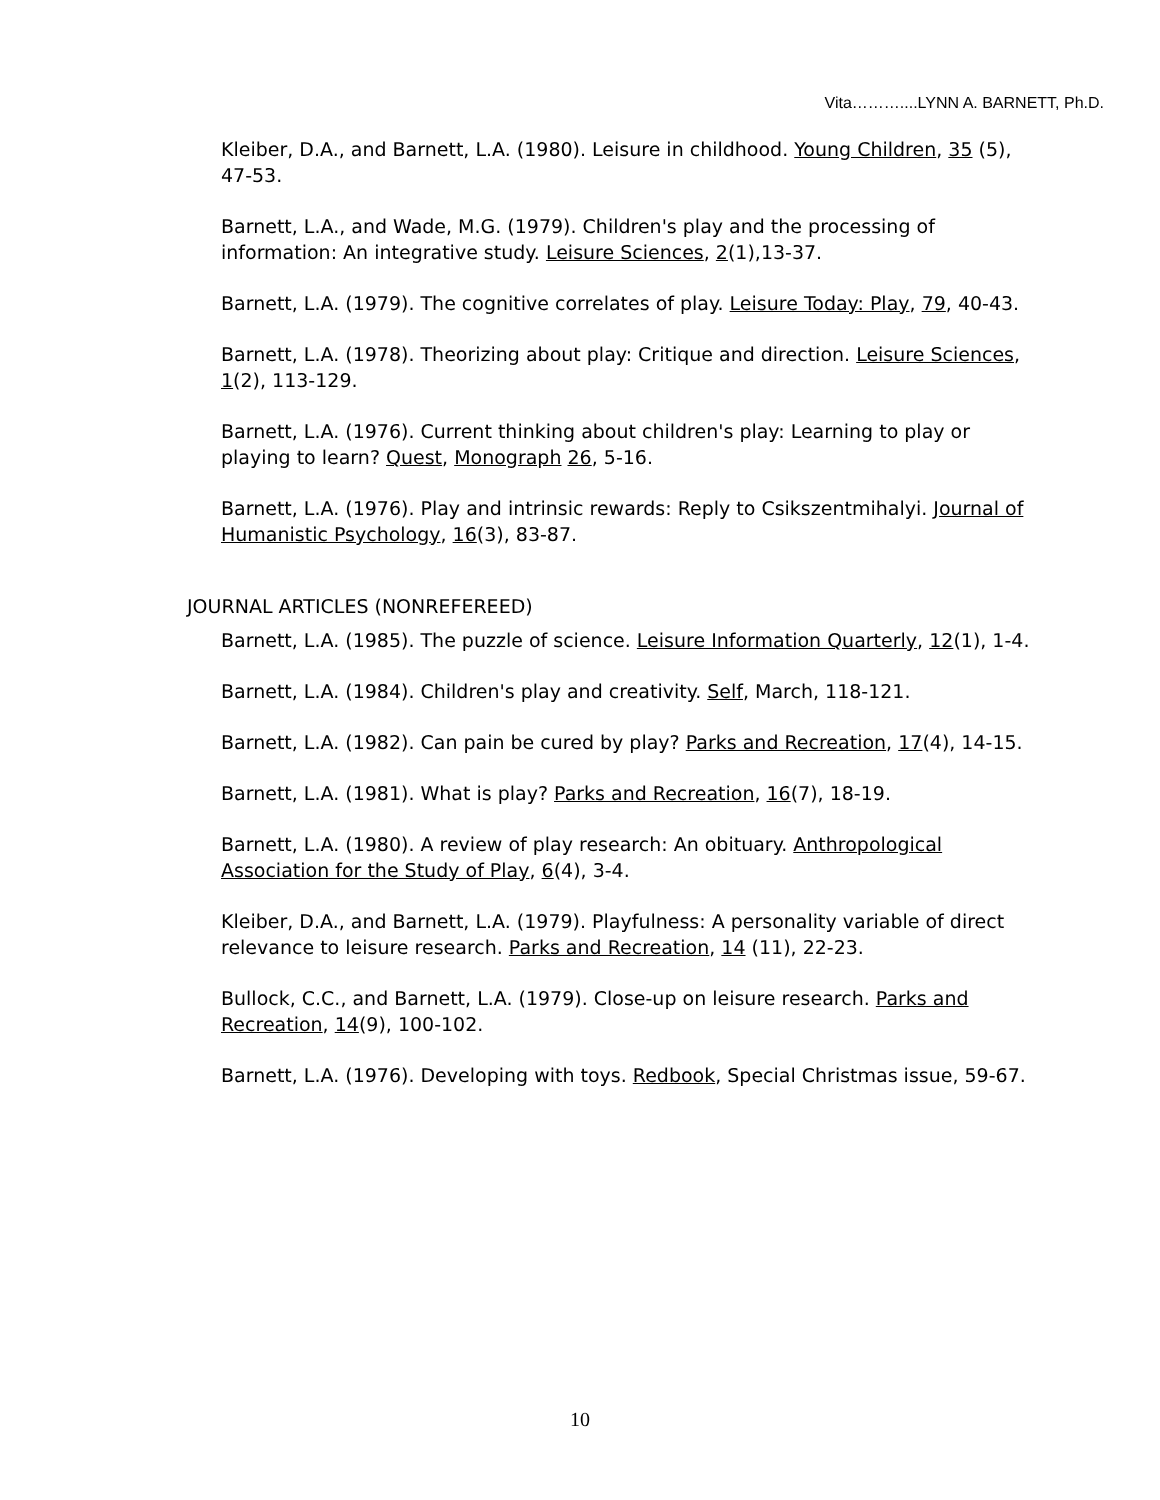Vita………....LYNN A. BARNETT, Ph.D.
Kleiber, D.A., and Barnett, L.A. (1980). Leisure in childhood. Young Children, 35 (5), 47-53.
Barnett, L.A., and Wade, M.G. (1979). Children's play and the processing of information: An integrative study. Leisure Sciences, 2(1),13-37.
Barnett, L.A. (1979). The cognitive correlates of play. Leisure Today: Play, 79, 40-43.
Barnett, L.A. (1978). Theorizing about play: Critique and direction. Leisure Sciences, 1(2), 113-129.
Barnett, L.A. (1976). Current thinking about children's play: Learning to play or playing to learn? Quest, Monograph 26, 5-16.
Barnett, L.A. (1976). Play and intrinsic rewards: Reply to Csikszentmihalyi. Journal of Humanistic Psychology, 16(3), 83-87.
JOURNAL ARTICLES (NONREFEREED)
Barnett, L.A. (1985). The puzzle of science. Leisure Information Quarterly, 12(1), 1-4.
Barnett, L.A. (1984). Children's play and creativity. Self, March, 118-121.
Barnett, L.A. (1982). Can pain be cured by play? Parks and Recreation, 17(4), 14-15.
Barnett, L.A. (1981). What is play? Parks and Recreation, 16(7), 18-19.
Barnett, L.A. (1980). A review of play research: An obituary. Anthropological Association for the Study of Play, 6(4), 3-4.
Kleiber, D.A., and Barnett, L.A. (1979). Playfulness: A personality variable of direct relevance to leisure research. Parks and Recreation, 14 (11), 22-23.
Bullock, C.C., and Barnett, L.A. (1979). Close-up on leisure research. Parks and Recreation, 14(9), 100-102.
Barnett, L.A. (1976). Developing with toys. Redbook, Special Christmas issue, 59-67.
10